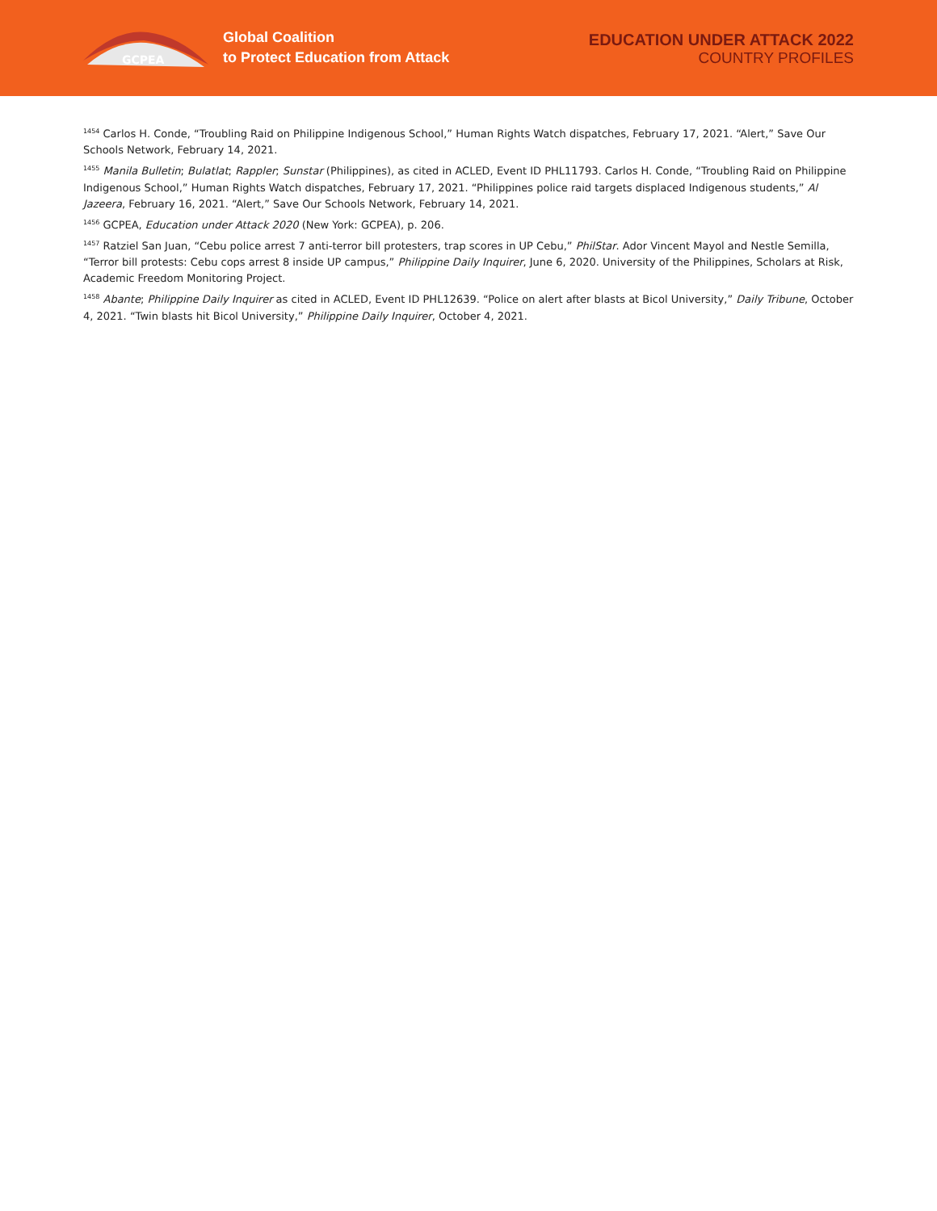GCPEA
Global Coalition
to Protect Education from Attack
EDUCATION UNDER ATTACK 2022
COUNTRY PROFILES
<sup>1454</sup> Carlos H. Conde, “Troubling Raid on Philippine Indigenous School,” Human Rights Watch dispatches, February 17, 2021. “Alert,” Save Our Schools Network, February 14, 2021.
<sup>1455</sup> Manila Bulletin; Bulatlat; Rappler; Sunstar (Philippines), as cited in ACLED, Event ID PHL11793. Carlos H. Conde, “Troubling Raid on Philippine Indigenous School,” Human Rights Watch dispatches, February 17, 2021. “Philippines police raid targets displaced Indigenous students,” Al Jazeera, February 16, 2021. “Alert,” Save Our Schools Network, February 14, 2021.
<sup>1456</sup> GCPEA, Education under Attack 2020 (New York: GCPEA), p. 206.
<sup>1457</sup> Ratziel San Juan, “Cebu police arrest 7 anti-terror bill protesters, trap scores in UP Cebu,” PhilStar. Ador Vincent Mayol and Nestle Semilla, “Terror bill protests: Cebu cops arrest 8 inside UP campus,” Philippine Daily Inquirer, June 6, 2020. University of the Philippines, Scholars at Risk, Academic Freedom Monitoring Project.
<sup>1458</sup> Abante; Philippine Daily Inquirer as cited in ACLED, Event ID PHL12639. “Police on alert after blasts at Bicol University,” Daily Tribune, October 4, 2021. “Twin blasts hit Bicol University,” Philippine Daily Inquirer, October 4, 2021.